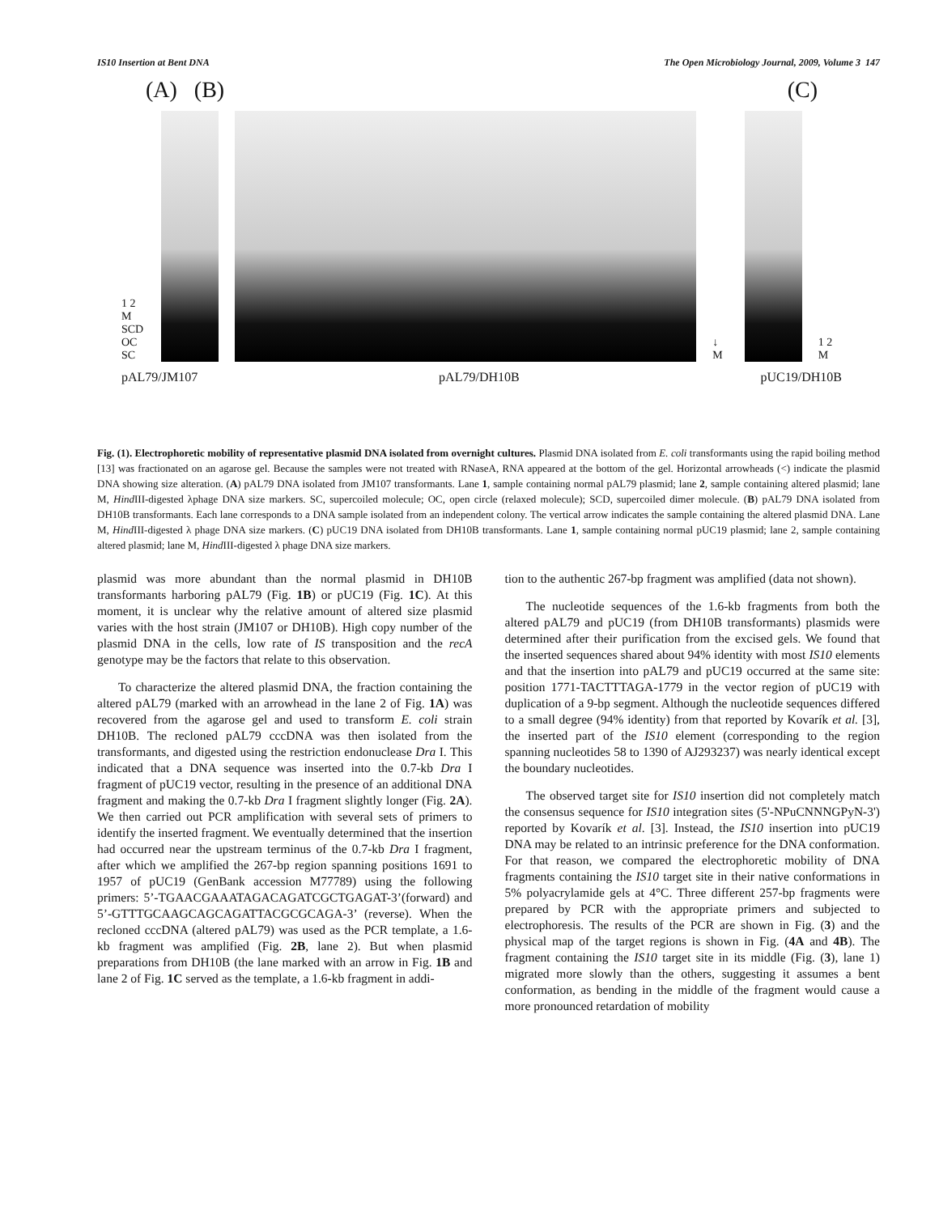IS10 Insertion at Bent DNA The Open Microbiology Journal, 2009, Volume 3 147
(A) (B) (C)
1 2 M
SCD
OC
SC
↓ M
1 2 M
pAL79/JM107 pAL79/DH10B pUC19/DH10B
Fig. (1). Electrophoretic mobility of representative plasmid DNA isolated from overnight cultures. Plasmid DNA isolated from E. coli transformants using the rapid boiling method [13] was fractionated on an agarose gel. Because the samples were not treated with RNaseA, RNA appeared at the bottom of the gel. Horizontal arrowheads (<) indicate the plasmid DNA showing size alteration. (A) pAL79 DNA isolated from JM107 transformants. Lane 1, sample containing normal pAL79 plasmid; lane 2, sample containing altered plasmid; lane M, Hind III-digested λphage DNA size markers. SC, supercoiled molecule; OC, open circle (relaxed molecule); SCD, supercoiled dimer molecule. (B) pAL79 DNA isolated from DH10B transformants. Each lane corresponds to a DNA sample isolated from an independent colony. The vertical arrow indicates the sample containing the altered plasmid DNA. Lane M, Hind III-digested λ phage DNA size markers. (C) pUC19 DNA isolated from DH10B transformants. Lane 1, sample containing normal pUC19 plasmid; lane 2, sample containing altered plasmid; lane M, Hind III-digested λ phage DNA size markers.
plasmid was more abundant than the normal plasmid in DH10B transformants harboring pAL79 (Fig. 1B) or pUC19 (Fig. 1C). At this moment, it is unclear why the relative amount of altered size plasmid varies with the host strain (JM107 or DH10B). High copy number of the plasmid DNA in the cells, low rate of IS transposition and the recA genotype may be the factors that relate to this observation.
To characterize the altered plasmid DNA, the fraction containing the altered pAL79 (marked with an arrowhead in the lane 2 of Fig. 1A) was recovered from the agarose gel and used to transform E. coli strain DH10B. The recloned pAL79 cccDNA was then isolated from the transformants, and digested using the restriction endonuclease Dra I. This indicated that a DNA sequence was inserted into the 0.7-kb Dra I fragment of pUC19 vector, resulting in the presence of an additional DNA fragment and making the 0.7-kb Dra I fragment slightly longer (Fig. 2A). We then carried out PCR amplification with several sets of primers to identify the inserted fragment. We eventually determined that the insertion had occurred near the upstream terminus of the 0.7-kb Dra I fragment, after which we amplified the 267-bp region spanning positions 1691 to 1957 of pUC19 (GenBank accession M77789) using the following primers: 5’-TGAACGAAATAGACAGATCGCTGAGAT-3’(forward) and 5’-GTTTGCAAGCAGCAGATTACGCGCAGA-3’ (reverse). When the recloned cccDNA (altered pAL79) was used as the PCR template, a 1.6-kb fragment was amplified (Fig. 2B, lane 2). But when plasmid preparations from DH10B (the lane marked with an arrow in Fig. 1B and lane 2 of Fig. 1C served as the template, a 1.6-kb fragment in addi-
tion to the authentic 267-bp fragment was amplified (data not shown).
The nucleotide sequences of the 1.6-kb fragments from both the altered pAL79 and pUC19 (from DH10B transformants) plasmids were determined after their purification from the excised gels. We found that the inserted sequences shared about 94% identity with most IS10 elements and that the insertion into pAL79 and pUC19 occurred at the same site: position 1771-TACTTTAGA-1779 in the vector region of pUC19 with duplication of a 9-bp segment. Although the nucleotide sequences differed to a small degree (94% identity) from that reported by Kovarík et al. [3], the inserted part of the IS10 element (corresponding to the region spanning nucleotides 58 to 1390 of AJ293237) was nearly identical except the boundary nucleotides.
The observed target site for IS10 insertion did not completely match the consensus sequence for IS10 integration sites (5'-NPuCNNNGPyN-3') reported by Kovarík et al. [3]. Instead, the IS10 insertion into pUC19 DNA may be related to an intrinsic preference for the DNA conformation. For that reason, we compared the electrophoretic mobility of DNA fragments containing the IS10 target site in their native conformations in 5% polyacrylamide gels at 4°C. Three different 257-bp fragments were prepared by PCR with the appropriate primers and subjected to electrophoresis. The results of the PCR are shown in Fig. (3) and the physical map of the target regions is shown in Fig. (4A and 4B). The fragment containing the IS10 target site in its middle (Fig. (3), lane 1) migrated more slowly than the others, suggesting it assumes a bent conformation, as bending in the middle of the fragment would cause a more pronounced retardation of mobility